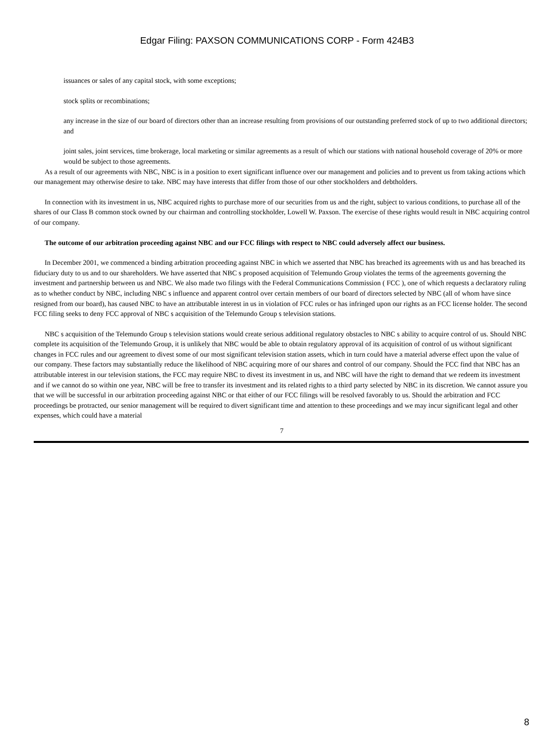Edgar Filing: PAXSON COMMUNICATIONS CORP - Form 424B3
issuances or sales of any capital stock, with some exceptions;
stock splits or recombinations;
any increase in the size of our board of directors other than an increase resulting from provisions of our outstanding preferred stock of up to two additional directors; and
joint sales, joint services, time brokerage, local marketing or similar agreements as a result of which our stations with national household coverage of 20% or more would be subject to those agreements.
As a result of our agreements with NBC, NBC is in a position to exert significant influence over our management and policies and to prevent us from taking actions which our management may otherwise desire to take. NBC may have interests that differ from those of our other stockholders and debtholders.
In connection with its investment in us, NBC acquired rights to purchase more of our securities from us and the right, subject to various conditions, to purchase all of the shares of our Class B common stock owned by our chairman and controlling stockholder, Lowell W. Paxson. The exercise of these rights would result in NBC acquiring control of our company.
The outcome of our arbitration proceeding against NBC and our FCC filings with respect to NBC could adversely affect our business.
In December 2001, we commenced a binding arbitration proceeding against NBC in which we asserted that NBC has breached its agreements with us and has breached its fiduciary duty to us and to our shareholders. We have asserted that NBC s proposed acquisition of Telemundo Group violates the terms of the agreements governing the investment and partnership between us and NBC. We also made two filings with the Federal Communications Commission ( FCC ), one of which requests a declaratory ruling as to whether conduct by NBC, including NBC s influence and apparent control over certain members of our board of directors selected by NBC (all of whom have since resigned from our board), has caused NBC to have an attributable interest in us in violation of FCC rules or has infringed upon our rights as an FCC license holder. The second FCC filing seeks to deny FCC approval of NBC s acquisition of the Telemundo Group s television stations.
NBC s acquisition of the Telemundo Group s television stations would create serious additional regulatory obstacles to NBC s ability to acquire control of us. Should NBC complete its acquisition of the Telemundo Group, it is unlikely that NBC would be able to obtain regulatory approval of its acquisition of control of us without significant changes in FCC rules and our agreement to divest some of our most significant television station assets, which in turn could have a material adverse effect upon the value of our company. These factors may substantially reduce the likelihood of NBC acquiring more of our shares and control of our company. Should the FCC find that NBC has an attributable interest in our television stations, the FCC may require NBC to divest its investment in us, and NBC will have the right to demand that we redeem its investment and if we cannot do so within one year, NBC will be free to transfer its investment and its related rights to a third party selected by NBC in its discretion. We cannot assure you that we will be successful in our arbitration proceeding against NBC or that either of our FCC filings will be resolved favorably to us. Should the arbitration and FCC proceedings be protracted, our senior management will be required to divert significant time and attention to these proceedings and we may incur significant legal and other expenses, which could have a material
7
8